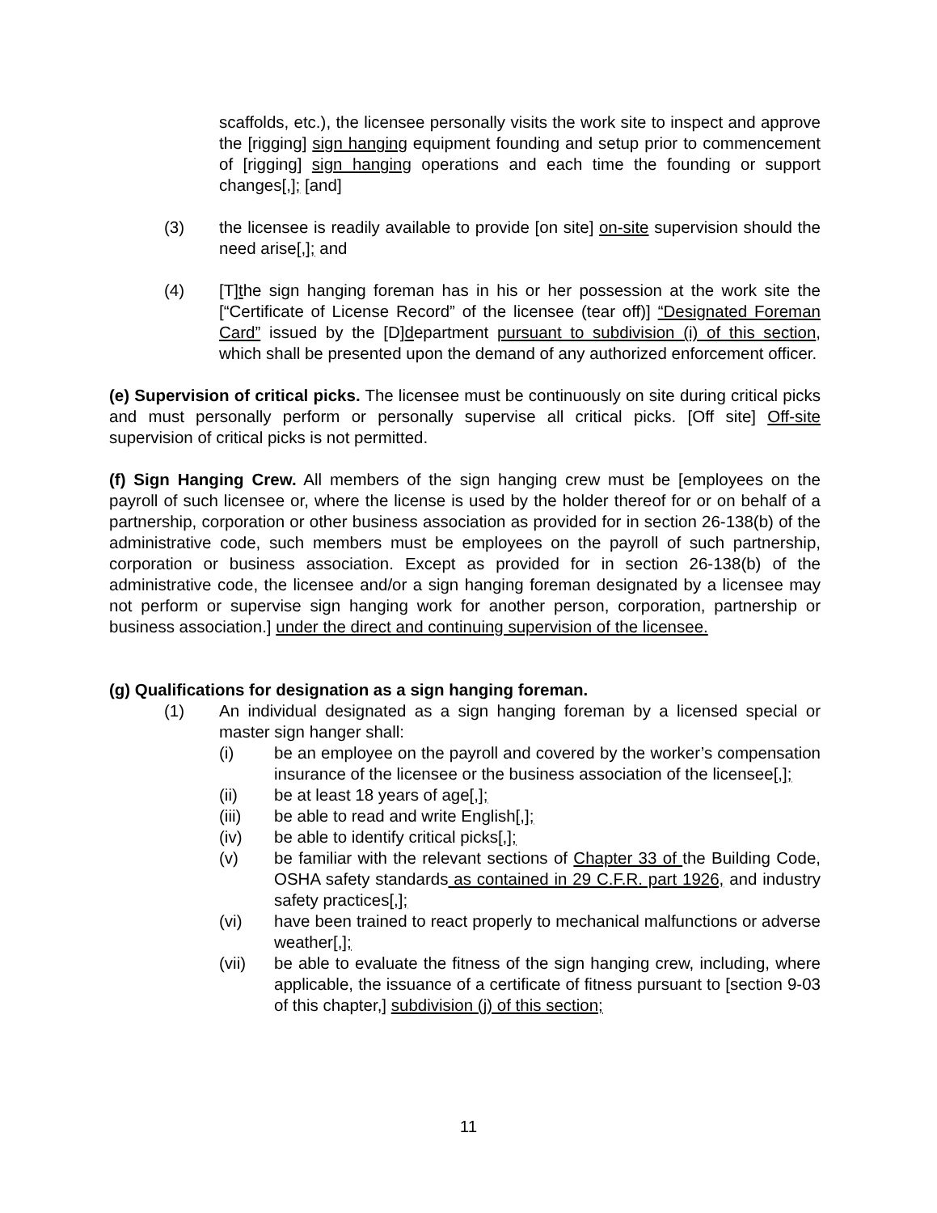scaffolds, etc.), the licensee personally visits the work site to inspect and approve the [rigging] sign hanging equipment founding and setup prior to commencement of [rigging] sign hanging operations and each time the founding or support changes[,]; [and]
(3) the licensee is readily available to provide [on site] on-site supervision should the need arise[,]; and
(4) [T]the sign hanging foreman has in his or her possession at the work site the [“Certificate of License Record” of the licensee (tear off)] “Designated Foreman Card” issued by the [D]department pursuant to subdivision (i) of this section, which shall be presented upon the demand of any authorized enforcement officer.
(e) Supervision of critical picks. The licensee must be continuously on site during critical picks and must personally perform or personally supervise all critical picks. [Off site] Off-site supervision of critical picks is not permitted.
(f) Sign Hanging Crew. All members of the sign hanging crew must be [employees on the payroll of such licensee or, where the license is used by the holder thereof for or on behalf of a partnership, corporation or other business association as provided for in section 26-138(b) of the administrative code, such members must be employees on the payroll of such partnership, corporation or business association. Except as provided for in section 26-138(b) of the administrative code, the licensee and/or a sign hanging foreman designated by a licensee may not perform or supervise sign hanging work for another person, corporation, partnership or business association.] under the direct and continuing supervision of the licensee.
(g) Qualifications for designation as a sign hanging foreman.
(1) An individual designated as a sign hanging foreman by a licensed special or master sign hanger shall:
(i) be an employee on the payroll and covered by the worker’s compensation insurance of the licensee or the business association of the licensee[,];
(ii) be at least 18 years of age[,];
(iii) be able to read and write English[,];
(iv) be able to identify critical picks[,];
(v) be familiar with the relevant sections of Chapter 33 of the Building Code, OSHA safety standards as contained in 29 C.F.R. part 1926, and industry safety practices[,];
(vi) have been trained to react properly to mechanical malfunctions or adverse weather[,];
(vii) be able to evaluate the fitness of the sign hanging crew, including, where applicable, the issuance of a certificate of fitness pursuant to [section 9-03 of this chapter,] subdivision (j) of this section;
11